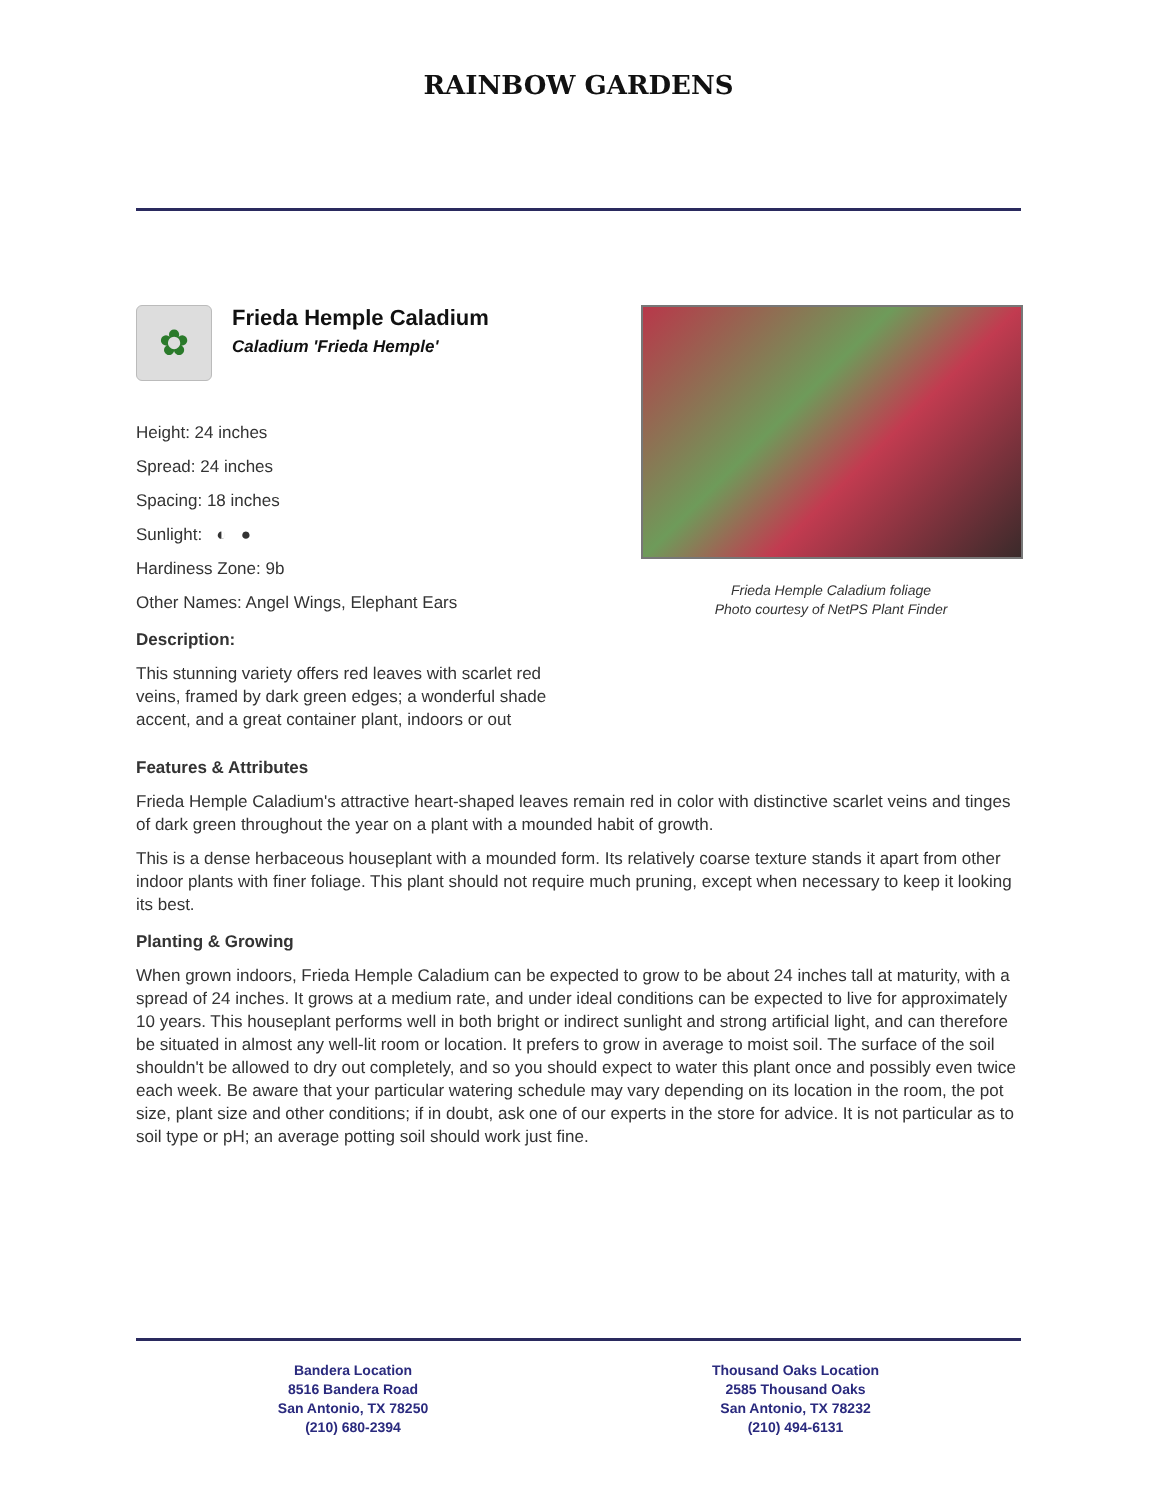RAINBOW GARDENS
✿
Frieda Hemple Caladium
Caladium 'Frieda Hemple'
Height: 24 inches
Spread: 24 inches
Spacing: 18 inches
Sunlight: ◐ ●
Hardiness Zone: 9b
Other Names: Angel Wings, Elephant Ears
Description:
This stunning variety offers red leaves with scarlet red veins, framed by dark green edges; a wonderful shade accent, and a great container plant, indoors or out
Frieda Hemple Caladium foliage
Photo courtesy of NetPS Plant Finder
Features & Attributes
Frieda Hemple Caladium's attractive heart-shaped leaves remain red in color with distinctive scarlet veins and tinges of dark green throughout the year on a plant with a mounded habit of growth.
This is a dense herbaceous houseplant with a mounded form. Its relatively coarse texture stands it apart from other indoor plants with finer foliage. This plant should not require much pruning, except when necessary to keep it looking its best.
Planting & Growing
When grown indoors, Frieda Hemple Caladium can be expected to grow to be about 24 inches tall at maturity, with a spread of 24 inches. It grows at a medium rate, and under ideal conditions can be expected to live for approximately 10 years. This houseplant performs well in both bright or indirect sunlight and strong artificial light, and can therefore be situated in almost any well-lit room or location. It prefers to grow in average to moist soil. The surface of the soil shouldn't be allowed to dry out completely, and so you should expect to water this plant once and possibly even twice each week. Be aware that your particular watering schedule may vary depending on its location in the room, the pot size, plant size and other conditions; if in doubt, ask one of our experts in the store for advice. It is not particular as to soil type or pH; an average potting soil should work just fine.
Bandera Location
8516 Bandera Road
San Antonio, TX 78250
(210) 680-2394
Thousand Oaks Location
2585 Thousand Oaks
San Antonio, TX 78232
(210) 494-6131